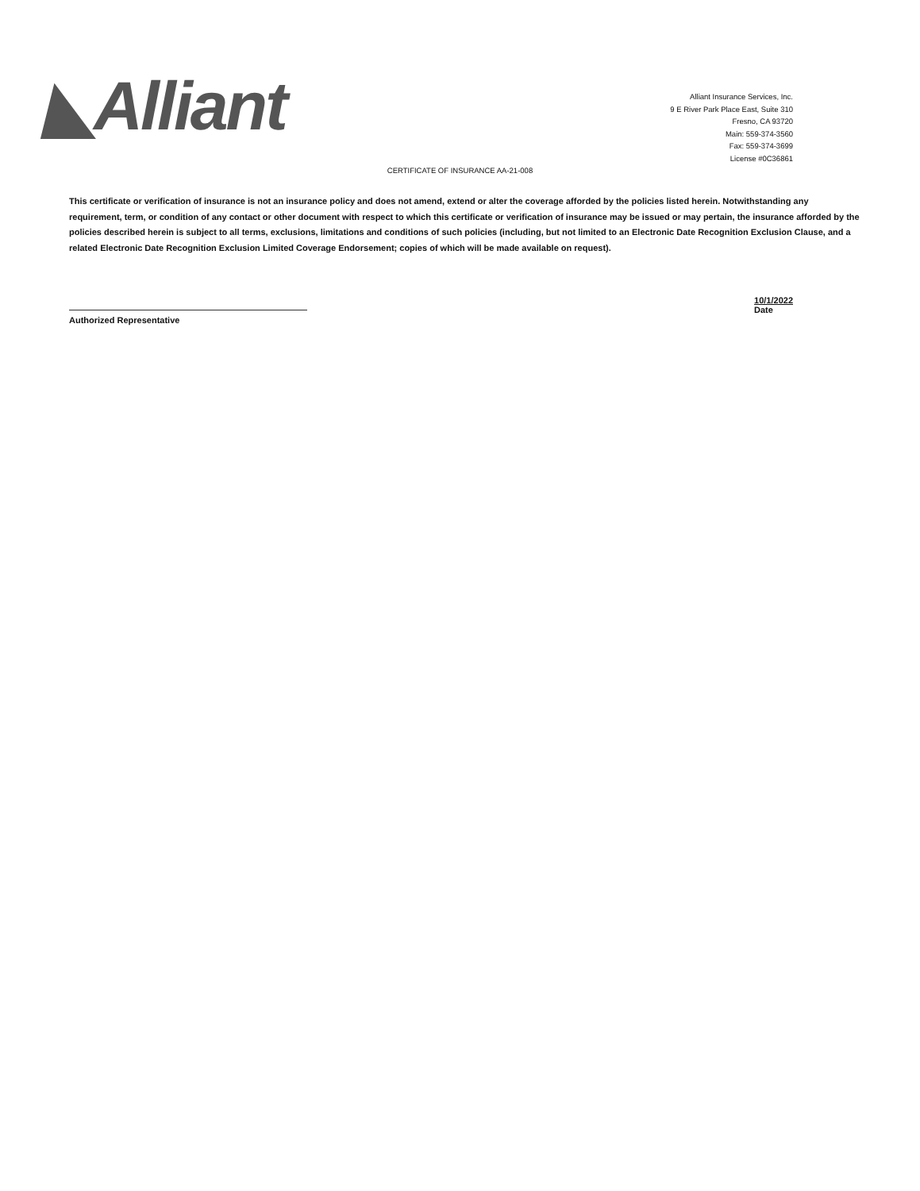◣Alliant
Alliant Insurance Services, Inc.
9 E River Park Place East, Suite 310
Fresno, CA 93720
Main: 559-374-3560
Fax: 559-374-3699
License #0C36861
CERTIFICATE OF INSURANCE AA-21-008
This certificate or verification of insurance is not an insurance policy and does not amend, extend or alter the coverage afforded by the policies listed herein. Notwithstanding any requirement, term, or condition of any contact or other document with respect to which this certificate or verification of insurance may be issued or may pertain, the insurance afforded by the policies described herein is subject to all terms, exclusions, limitations and conditions of such policies (including, but not limited to an Electronic Date Recognition Exclusion Clause, and a related Electronic Date Recognition Exclusion Limited Coverage Endorsement; copies of which will be made available on request).
Authorized Representative
10/1/2022
Date